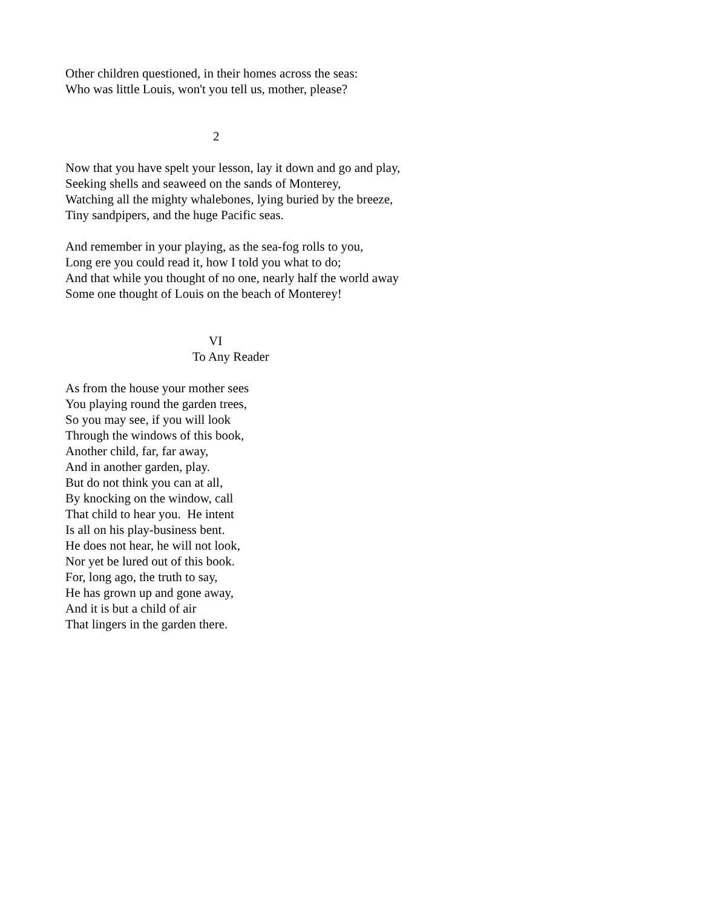Other children questioned, in their homes across the seas:
Who was little Louis, won't you tell us, mother, please?
2
Now that you have spelt your lesson, lay it down and go and play,
Seeking shells and seaweed on the sands of Monterey,
Watching all the mighty whalebones, lying buried by the breeze,
Tiny sandpipers, and the huge Pacific seas.
And remember in your playing, as the sea-fog rolls to you,
Long ere you could read it, how I told you what to do;
And that while you thought of no one, nearly half the world away
Some one thought of Louis on the beach of Monterey!
VI
To Any Reader
As from the house your mother sees
You playing round the garden trees,
So you may see, if you will look
Through the windows of this book,
Another child, far, far away,
And in another garden, play.
But do not think you can at all,
By knocking on the window, call
That child to hear you. He intent
Is all on his play-business bent.
He does not hear, he will not look,
Nor yet be lured out of this book.
For, long ago, the truth to say,
He has grown up and gone away,
And it is but a child of air
That lingers in the garden there.